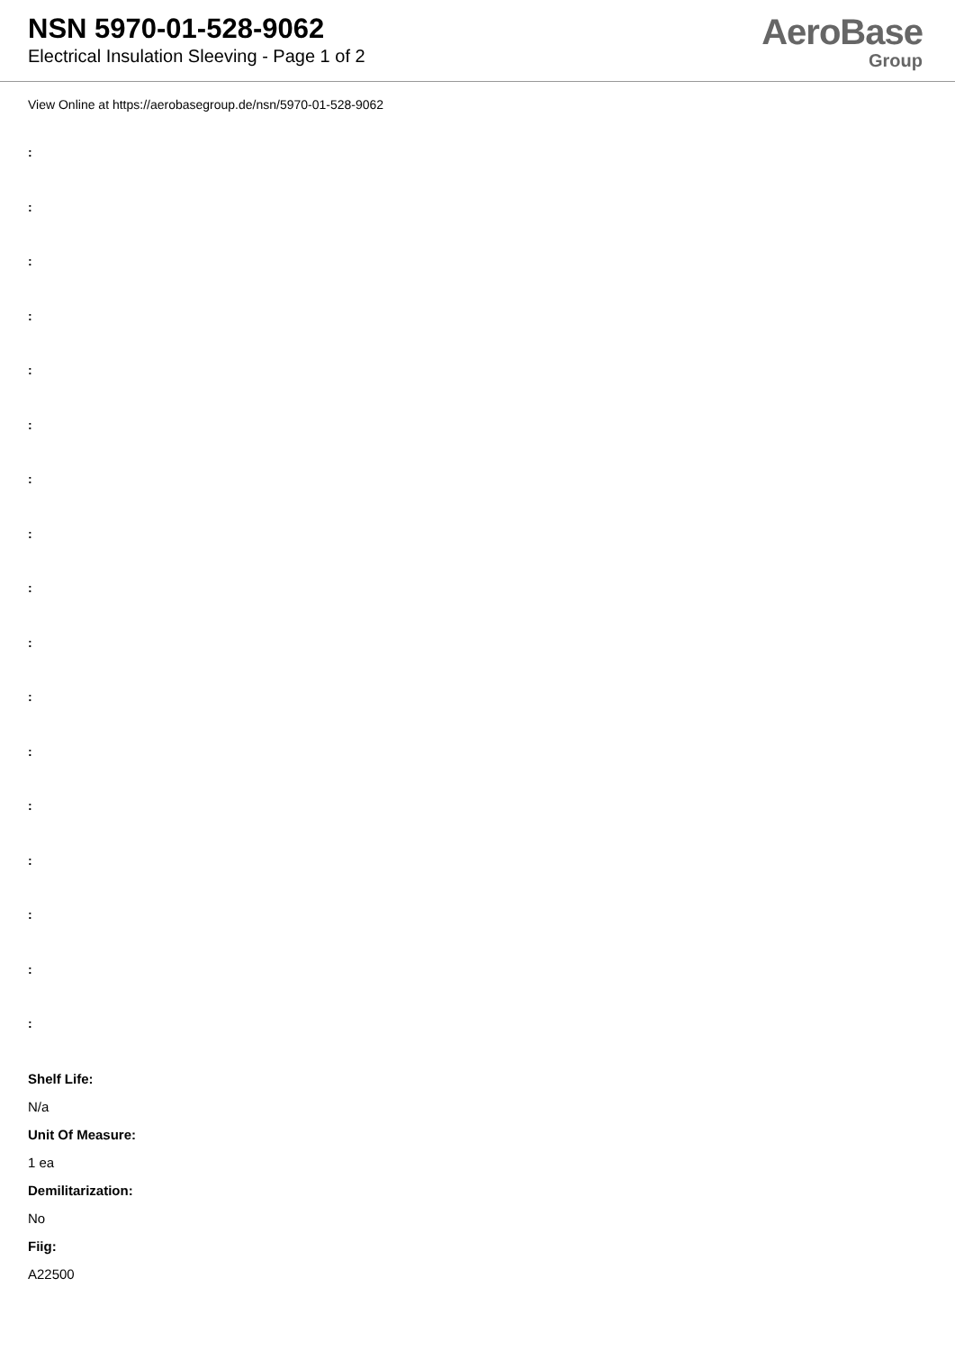NSN 5970-01-528-9062
Electrical Insulation Sleeving - Page 1 of 2
AeroBase
Group
View Online at https://aerobasegroup.de/nsn/5970-01-528-9062
:
:
:
:
:
:
:
:
:
:
:
:
:
:
:
:
:
Shelf Life:
N/a
Unit Of Measure:
1 ea
Demilitarization:
No
Fiig:
A22500